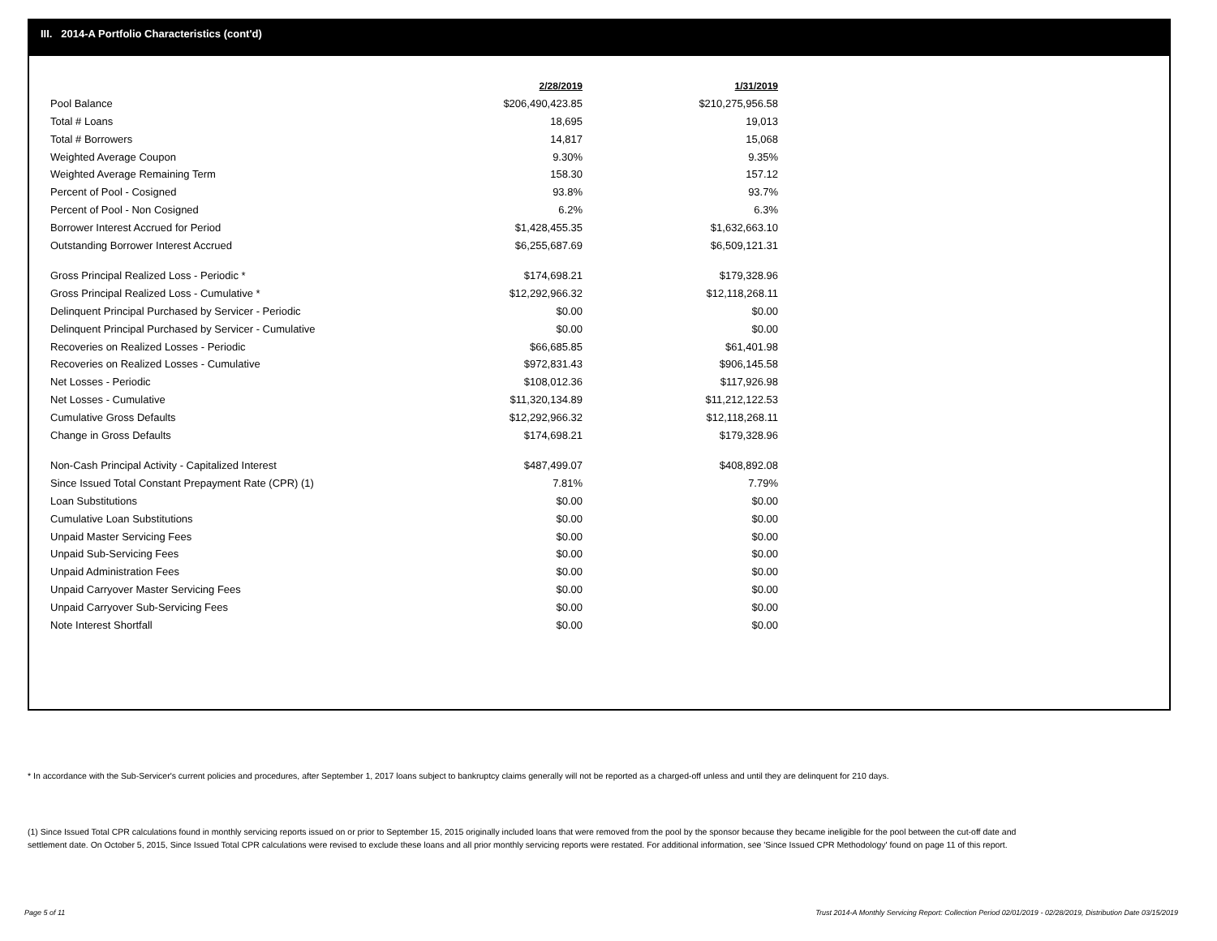III. 2014-A Portfolio Characteristics (cont'd)
| | 2/28/2019 | 1/31/2019 |
| --- | --- | --- |
| Pool Balance | $206,490,423.85 | $210,275,956.58 |
| Total # Loans | 18,695 | 19,013 |
| Total # Borrowers | 14,817 | 15,068 |
| Weighted Average Coupon | 9.30% | 9.35% |
| Weighted Average Remaining Term | 158.30 | 157.12 |
| Percent of Pool - Cosigned | 93.8% | 93.7% |
| Percent of Pool - Non Cosigned | 6.2% | 6.3% |
| Borrower Interest Accrued for Period | $1,428,455.35 | $1,632,663.10 |
| Outstanding Borrower Interest Accrued | $6,255,687.69 | $6,509,121.31 |
| Gross Principal Realized Loss - Periodic * | $174,698.21 | $179,328.96 |
| Gross Principal Realized Loss - Cumulative * | $12,292,966.32 | $12,118,268.11 |
| Delinquent Principal Purchased by Servicer - Periodic | $0.00 | $0.00 |
| Delinquent Principal Purchased by Servicer - Cumulative | $0.00 | $0.00 |
| Recoveries on Realized Losses - Periodic | $66,685.85 | $61,401.98 |
| Recoveries on Realized Losses - Cumulative | $972,831.43 | $906,145.58 |
| Net Losses - Periodic | $108,012.36 | $117,926.98 |
| Net Losses - Cumulative | $11,320,134.89 | $11,212,122.53 |
| Cumulative Gross Defaults | $12,292,966.32 | $12,118,268.11 |
| Change in Gross Defaults | $174,698.21 | $179,328.96 |
| Non-Cash Principal Activity - Capitalized Interest | $487,499.07 | $408,892.08 |
| Since Issued Total Constant Prepayment Rate (CPR) (1) | 7.81% | 7.79% |
| Loan Substitutions | $0.00 | $0.00 |
| Cumulative Loan Substitutions | $0.00 | $0.00 |
| Unpaid Master Servicing Fees | $0.00 | $0.00 |
| Unpaid Sub-Servicing Fees | $0.00 | $0.00 |
| Unpaid Administration Fees | $0.00 | $0.00 |
| Unpaid Carryover Master Servicing Fees | $0.00 | $0.00 |
| Unpaid Carryover Sub-Servicing Fees | $0.00 | $0.00 |
| Note Interest Shortfall | $0.00 | $0.00 |
* In accordance with the Sub-Servicer's current policies and procedures, after September 1, 2017 loans subject to bankruptcy claims generally will not be reported as a charged-off unless and until they are delinquent for 210 days.
(1) Since Issued Total CPR calculations found in monthly servicing reports issued on or prior to September 15, 2015 originally included loans that were removed from the pool by the sponsor because they became ineligible for the pool between the cut-off date and settlement date. On October 5, 2015, Since Issued Total CPR calculations were revised to exclude these loans and all prior monthly servicing reports were restated. For additional information, see 'Since Issued CPR Methodology' found on page 11 of this report.
Page 5 of 11
Trust 2014-A Monthly Servicing Report: Collection Period 02/01/2019 - 02/28/2019, Distribution Date 03/15/2019